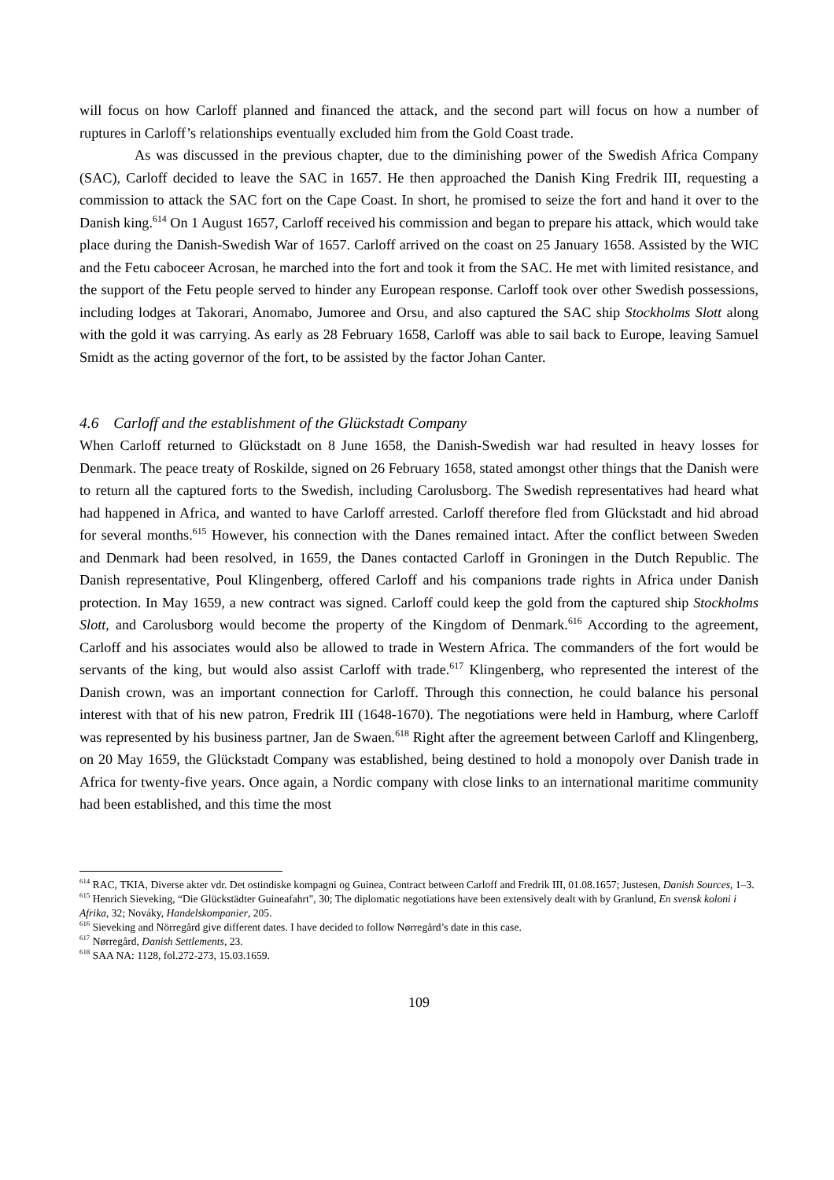will focus on how Carloff planned and financed the attack, and the second part will focus on how a number of ruptures in Carloff’s relationships eventually excluded him from the Gold Coast trade.
As was discussed in the previous chapter, due to the diminishing power of the Swedish Africa Company (SAC), Carloff decided to leave the SAC in 1657. He then approached the Danish King Fredrik III, requesting a commission to attack the SAC fort on the Cape Coast. In short, he promised to seize the fort and hand it over to the Danish king.<sup>614</sup> On 1 August 1657, Carloff received his commission and began to prepare his attack, which would take place during the Danish-Swedish War of 1657. Carloff arrived on the coast on 25 January 1658. Assisted by the WIC and the Fetu caboceer Acrosan, he marched into the fort and took it from the SAC. He met with limited resistance, and the support of the Fetu people served to hinder any European response. Carloff took over other Swedish possessions, including lodges at Takorari, Anomabo, Jumoree and Orsu, and also captured the SAC ship Stockholms Slott along with the gold it was carrying. As early as 28 February 1658, Carloff was able to sail back to Europe, leaving Samuel Smidt as the acting governor of the fort, to be assisted by the factor Johan Canter.
4.6 Carloff and the establishment of the Glückstadt Company
When Carloff returned to Glückstadt on 8 June 1658, the Danish-Swedish war had resulted in heavy losses for Denmark. The peace treaty of Roskilde, signed on 26 February 1658, stated amongst other things that the Danish were to return all the captured forts to the Swedish, including Carolusborg. The Swedish representatives had heard what had happened in Africa, and wanted to have Carloff arrested. Carloff therefore fled from Glückstadt and hid abroad for several months.<sup>615</sup> However, his connection with the Danes remained intact. After the conflict between Sweden and Denmark had been resolved, in 1659, the Danes contacted Carloff in Groningen in the Dutch Republic. The Danish representative, Poul Klingenberg, offered Carloff and his companions trade rights in Africa under Danish protection. In May 1659, a new contract was signed. Carloff could keep the gold from the captured ship Stockholms Slott, and Carolusborg would become the property of the Kingdom of Denmark.<sup>616</sup> According to the agreement, Carloff and his associates would also be allowed to trade in Western Africa. The commanders of the fort would be servants of the king, but would also assist Carloff with trade.<sup>617</sup> Klingenberg, who represented the interest of the Danish crown, was an important connection for Carloff. Through this connection, he could balance his personal interest with that of his new patron, Fredrik III (1648-1670). The negotiations were held in Hamburg, where Carloff was represented by his business partner, Jan de Swaen.<sup>618</sup> Right after the agreement between Carloff and Klingenberg, on 20 May 1659, the Glückstadt Company was established, being destined to hold a monopoly over Danish trade in Africa for twenty-five years. Once again, a Nordic company with close links to an international maritime community had been established, and this time the most
<sup>614</sup> RAC, TKIA, Diverse akter vdr. Det ostindiske kompagni og Guinea, Contract between Carloff and Fredrik III, 01.08.1657; Justesen, Danish Sources, 1–3.
<sup>615</sup> Henrich Sieveking, “Die Glückstädter Guineafahrt", 30; The diplomatic negotiations have been extensively dealt with by Granlund, En svensk koloni i Afrika, 32; Nováky, Handelskompanier, 205.
<sup>616</sup> Sieveking and Nörregård give different dates. I have decided to follow Nørregård’s date in this case.
<sup>617</sup> Nørregård, Danish Settlements, 23.
<sup>618</sup> SAA NA: 1128, fol.272-273, 15.03.1659.
109